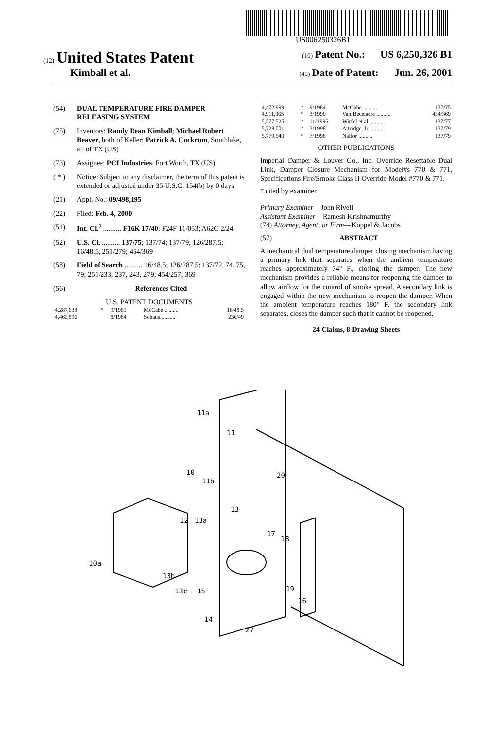US006250326B1
(12) United States Patent (10) Patent No.: US 6,250,326 B1
Kimball et al. (45) Date of Patent: Jun. 26, 2001
(54) DUAL TEMPERATURE FIRE DAMPER RELEASING SYSTEM
(75) Inventors: Randy Dean Kimball; Michael Robert Beaver, both of Keller; Patrick A. Cockrum, Southlake, all of TX (US)
(73) Assignee: PCI Industries, Fort Worth, TX (US)
( * ) Notice: Subject to any disclaimer, the term of this patent is extended or adjusted under 35 U.S.C. 154(b) by 0 days.
(21) Appl. No.: 09/498,195
(22) Filed: Feb. 4, 2000
(51) Int. Cl.<sup>7</sup> .......... F16K 17/40; F24F 11/053; A62C 2/24
(52) U.S. Cl. .......... 137/75; 137/74; 137/79; 126/287.5; 16/48.5; 251/279; 454/369
(58) Field of Search .......... 16/48.5; 126/287.5; 137/72, 74, 75, 79; 251/233, 237, 243, 279; 454/257, 369
(56) References Cited
U.S. PATENT DOCUMENTS
| 4,287,638 | * | 9/1981 | McCabe .......... | 16/48.5 |
| 4,463,896 | | 8/1984 | Schaus .......... | 236/49 |
| 4,472,999 | * | 9/1984 | McCabe .......... | 137/75 |
| 4,911,065 | * | 3/1990 | Van Becelaere .......... | 454/369 |
| 5,577,525 | * | 11/1996 | Wirfel et al. .......... | 137/77 |
| 5,728,001 | * | 3/1998 | Attridge, Jr. .......... | 137/79 |
| 5,779,540 | * | 7/1998 | Nailor .......... | 137/79 |
OTHER PUBLICATIONS
Imperial Damper & Louver Co., Inc. Override Resettable Dual Link, Damper Closure Mechanism for Model#s 770 & 771, Specifications Fire/Smoke Class II Override Model #770 & 771.
* cited by examiner
Primary Examiner—John Rivell
Assistant Examiner—Ramesh Krishnamurthy
(74) Attorney, Agent, or Firm—Koppel & Jacobs
(57) ABSTRACT
A mechanical dual temperature damper closing mechanism having a primary link that separates when the ambient temperature reaches approximately 74° F., closing the damper. The new mechanism provides a reliable means for reopening the damper to allow airflow for the control of smoke spread. A secondary link is engaged within the new mechanism to reopen the damper. When the ambient temperature reaches 180° F. the secondary link separates, closes the damper such that it cannot be reopened.
24 Claims, 8 Drawing Sheets
11a
11
20
10
11b
13
12
13a
17
18
10a
13b
13c
15
19
16
14
27